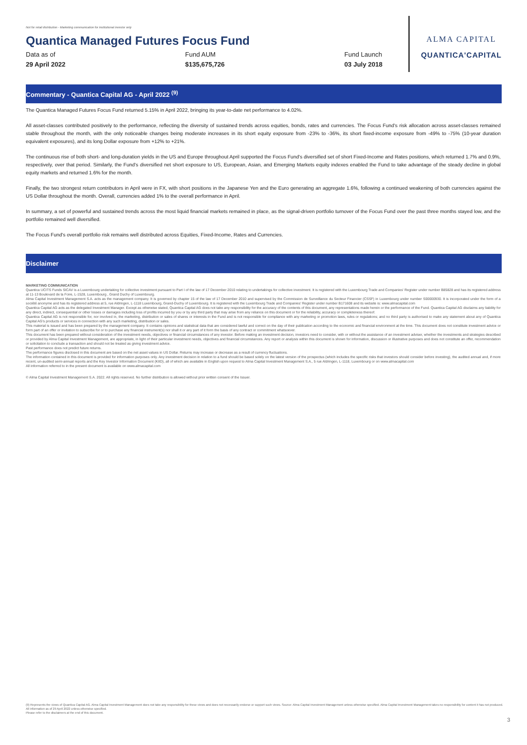Not for retail distribution - Marketing communication for institutional investor only
Quantica Managed Futures Focus Fund
Data as of
29 April 2022
Fund AUM
$135,675,726
Fund Launch
03 July 2018
ALMA CAPITAL
QUANTICA'CAPITAL
Commentary - Quantica Capital AG - April 2022 <sup>(9)</sup>
The Quantica Managed Futures Focus Fund returned 5.15% in April 2022, bringing its year-to-date net performance to 4.02%.
All asset-classes contributed positively to the performance, reflecting the diversity of sustained trends across equities, bonds, rates and currencies. The Focus Fund's risk allocation across asset-classes remained stable throughout the month, with the only noticeable changes being moderate increases in its short equity exposure from -23% to -36%, its short fixed-income exposure from -49% to -75% (10-year duration equivalent exposures), and its long Dollar exposure from +12% to +21%.
The continuous rise of both short- and long-duration yields in the US and Europe throughout April supported the Focus Fund's diversified set of short Fixed-Income and Rates positions, which returned 1.7% and 0.9%, respectively, over that period. Similarly, the Fund's diversified net short exposure to US, European, Asian, and Emerging Markets equity indexes enabled the Fund to take advantage of the steady decline in global equity markets and returned 1.6% for the month.
Finally, the two strongest return contributors in April were in FX, with short positions in the Japanese Yen and the Euro generating an aggregate 1.6%, following a continued weakening of both currencies against the US Dollar throughout the month. Overall, currencies added 1% to the overall performance in April.
In summary, a set of powerful and sustained trends across the most liquid financial markets remained in place, as the signal-driven portfolio turnover of the Focus Fund over the past three months stayed low, and the portfolio remained well diversified.
The Focus Fund's overall portfolio risk remains well distributed across Equities, Fixed-Income, Rates and Currencies.
Disclaimer
MARKETING COMMUNICATION
Quantica UCITS Funds SICAV is a Luxembourg undertaking for collective investment pursuant to Part I of the law of 17 December 2010 relating to undertakings for collective investment. It is registered with the Luxembourg Trade and Companies' Register under number B85828 and has its registered address at 11-13 Boulevard de la Foire, L-1528, Luxembourg , Grand Duchy of Luxembourg.
Alma Capital Investment Management S.A. acts as the management company. It is governed by chapter 15 of the law of 17 December 2010 and supervised by the Commission de Surveillance du Secteur Financier (CSSF) in Luxembourg under number S00000930. It is incorporated under the form of a société anonyme and has its registered address at 5, rue Aldringen, L-1118 Luxembourg, Grand-Duchy of Luxembourg. It is registered with the Luxembourg Trade and Companies' Register under number B171608 and its website is: www.almacapital.com
Quantica Capital AG acts as the delegated Investment Manager. Except as otherwise stated, Quantica Capital AG does not take any responsibility for the accuracy of the contents of this document, any representations made herein or the performance of the Fund. Quantica Capital AG disclaims any liability for any direct, indirect, consequential or other losses or damages including loss of profits incurred by you or by any third party that may arise from any reliance on this document or for the reliability, accuracy or completeness thereof.
Quantica Capital AG is not responsible for, nor involved in, the marketing, distribution or sales of shares or interests in the Fund and is not responsible for compliance with any marketing or promotion laws, rules or regulations; and no third party is authorised to make any statement about any of Quantica Capital AG's products or services in connection with any such marketing, distribution or sales.
This material is issued and has been prepared by the management company. It contains opinions and statistical data that are considered lawful and correct on the day of their publication according to the economic and financial environment at the time. This document does not constitute investment advice or form part of an offer or invitation to subscribe for or to purchase any financial instrument(s) nor shall it or any part of it form the basis of any contract or commitment whatsoever.
This document has been prepared without consideration of the investment needs, objectives or financial circumstances of any investor. Before making an investment decision, investors need to consider, with or without the assistance of an investment adviser, whether the investments and strategies described or provided by Alma Capital Investment Management, are appropriate, in light of their particular investment needs, objectives and financial circumstances. Any report or analysis within this document is shown for information, discussion or illustrative purposes and does not constitute an offer, recommendation or solicitation to conclude a transaction and should not be treated as giving investment advice.
Past performance does not predict future returns.
The performance figures disclosed in this document are based on the net asset values in US Dollar. Returns may increase or decrease as a result of currency fluctuations.
The information contained in this document is provided for information purposes only. Any investment decision in relation to a fund should be based solely on the latest version of the prospectus (which includes the specific risks that investors should consider before investing), the audited annual and, if more recent, un-audited semi-annual reports and the Key Investor Information Document (KIID), all of which are available in English upon request to Alma Capital Investment Management S.A., 5 rue Aldringen, L-1118, Luxembourg or on www.almacapital.com
All information referred to in the present document is available on www.almacapital.com
© Alma Capital Investment Management S.A. 2022. All rights reserved. No further distribution is allowed without prior written consent of the Issuer.
(9) Represents the views of Quantica Capital AG. Alma Capital Investment Management does not take any responsibility for these views and does not necessarily endorse or support such views. Source: Alma Capital Investment Management unless otherwise specified. Alma Capital Investment Management takes no responsibility for content it has not produced.
All information as of 29 April 2022 unless otherwise specified.
Please refer to the disclaimers at the end of this document.
3